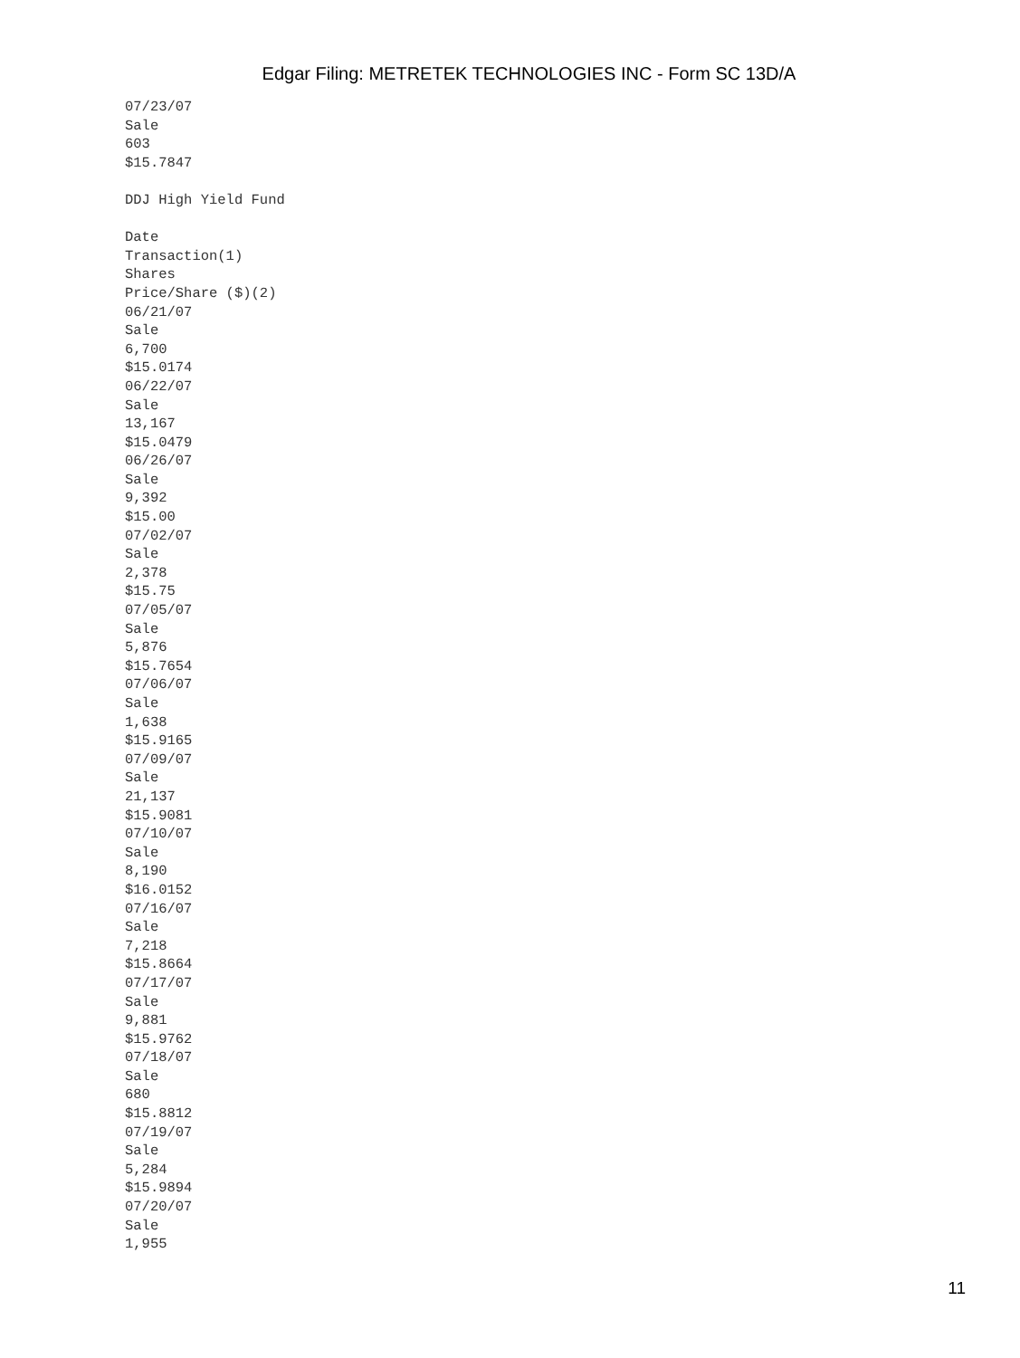Edgar Filing: METRETEK TECHNOLOGIES INC - Form SC 13D/A
07/23/07 Sale 603 $15.7847 DDJ High Yield Fund Date Transaction(1) Shares Price/Share ($)(2) 06/21/07 Sale 6,700 $15.0174 06/22/07 Sale 13,167 $15.0479 06/26/07 Sale 9,392 $15.00 07/02/07 Sale 2,378 $15.75 07/05/07 Sale 5,876 $15.7654 07/06/07 Sale 1,638 $15.9165 07/09/07 Sale 21,137 $15.9081 07/10/07 Sale 8,190 $16.0152 07/16/07 Sale 7,218 $15.8664 07/17/07 Sale 9,881 $15.9762 07/18/07 Sale 680 $15.8812 07/19/07 Sale 5,284 $15.9894 07/20/07 Sale 1,955
11